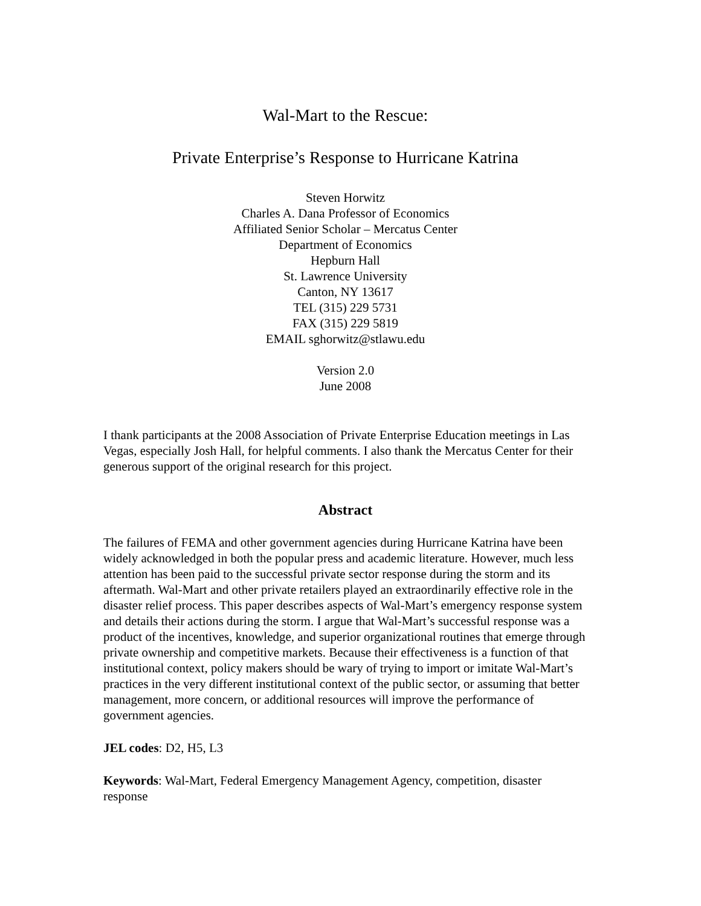Wal-Mart to the Rescue:
Private Enterprise’s Response to Hurricane Katrina
Steven Horwitz
Charles A. Dana Professor of Economics
Affiliated Senior Scholar – Mercatus Center
Department of Economics
Hepburn Hall
St. Lawrence University
Canton, NY 13617
TEL (315) 229 5731
FAX (315) 229 5819
EMAIL sghorwitz@stlawu.edu
Version 2.0
June 2008
I thank participants at the 2008 Association of Private Enterprise Education meetings in Las Vegas, especially Josh Hall, for helpful comments. I also thank the Mercatus Center for their generous support of the original research for this project.
Abstract
The failures of FEMA and other government agencies during Hurricane Katrina have been widely acknowledged in both the popular press and academic literature. However, much less attention has been paid to the successful private sector response during the storm and its aftermath. Wal-Mart and other private retailers played an extraordinarily effective role in the disaster relief process. This paper describes aspects of Wal-Mart’s emergency response system and details their actions during the storm. I argue that Wal-Mart’s successful response was a product of the incentives, knowledge, and superior organizational routines that emerge through private ownership and competitive markets. Because their effectiveness is a function of that institutional context, policy makers should be wary of trying to import or imitate Wal-Mart’s practices in the very different institutional context of the public sector, or assuming that better management, more concern, or additional resources will improve the performance of government agencies.
JEL codes: D2, H5, L3
Keywords: Wal-Mart, Federal Emergency Management Agency, competition, disaster response